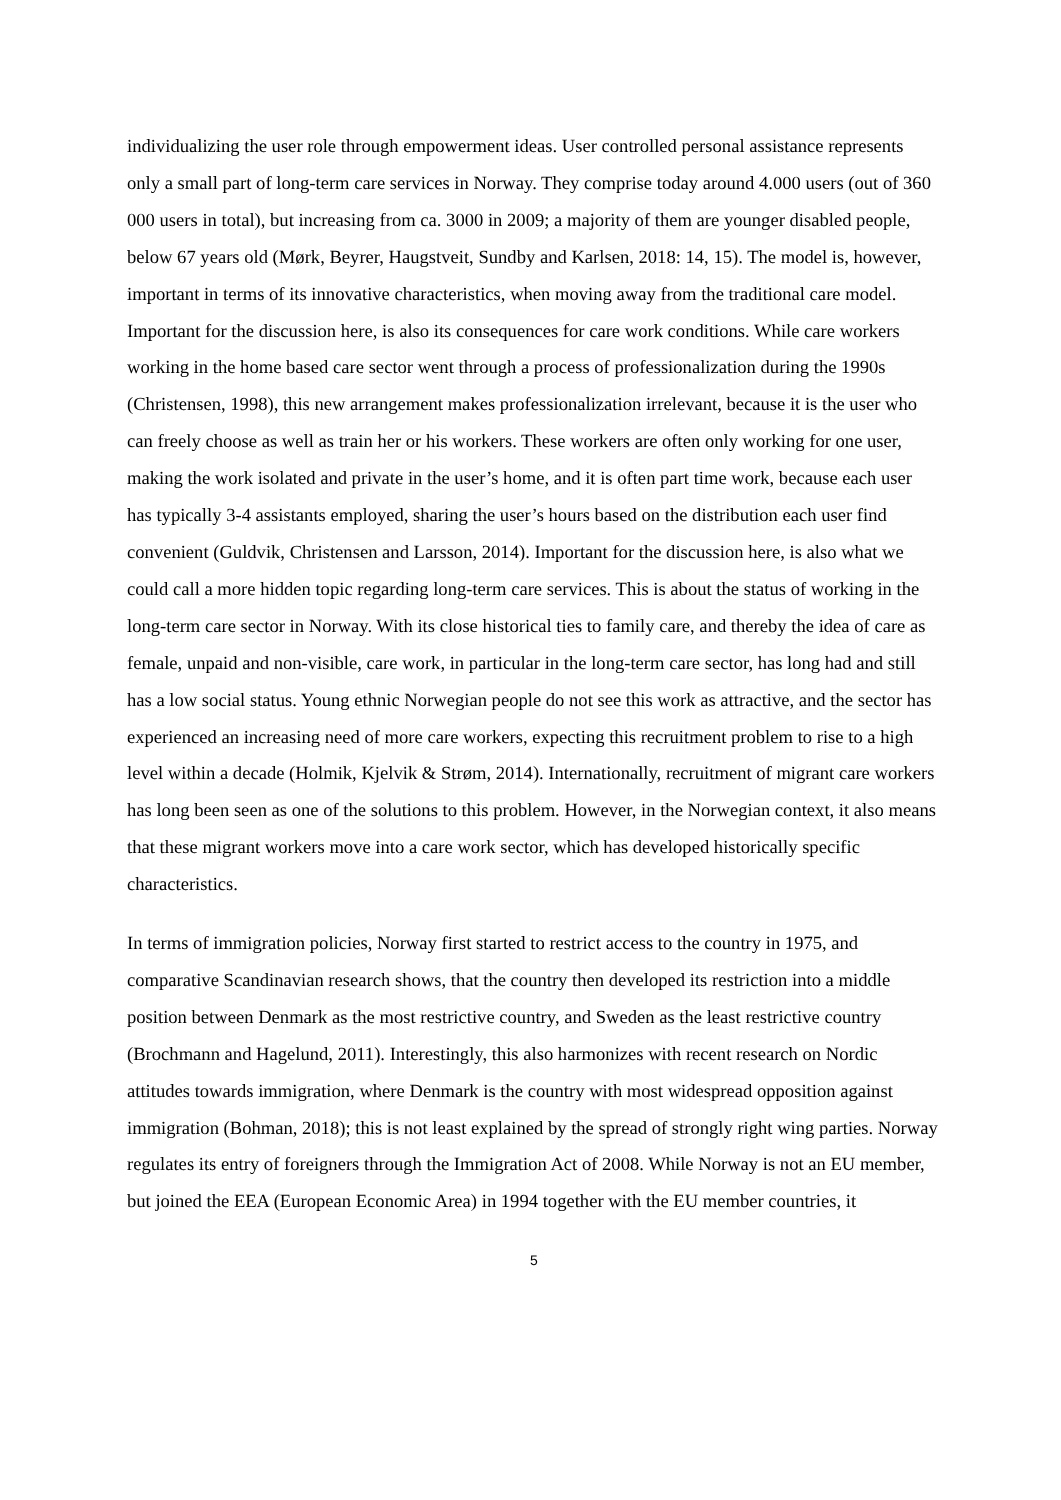individualizing the user role through empowerment ideas. User controlled personal assistance represents only a small part of long-term care services in Norway. They comprise today around 4.000 users (out of 360 000 users in total), but increasing from ca. 3000 in 2009; a majority of them are younger disabled people, below 67 years old (Mørk, Beyrer, Haugstveit, Sundby and Karlsen, 2018: 14, 15). The model is, however, important in terms of its innovative characteristics, when moving away from the traditional care model. Important for the discussion here, is also its consequences for care work conditions. While care workers working in the home based care sector went through a process of professionalization during the 1990s (Christensen, 1998), this new arrangement makes professionalization irrelevant, because it is the user who can freely choose as well as train her or his workers. These workers are often only working for one user, making the work isolated and private in the user’s home, and it is often part time work, because each user has typically 3-4 assistants employed, sharing the user’s hours based on the distribution each user find convenient (Guldvik, Christensen and Larsson, 2014). Important for the discussion here, is also what we could call a more hidden topic regarding long-term care services. This is about the status of working in the long-term care sector in Norway. With its close historical ties to family care, and thereby the idea of care as female, unpaid and non-visible, care work, in particular in the long-term care sector, has long had and still has a low social status. Young ethnic Norwegian people do not see this work as attractive, and the sector has experienced an increasing need of more care workers, expecting this recruitment problem to rise to a high level within a decade (Holmik, Kjelvik & Strøm, 2014). Internationally, recruitment of migrant care workers has long been seen as one of the solutions to this problem. However, in the Norwegian context, it also means that these migrant workers move into a care work sector, which has developed historically specific characteristics.
In terms of immigration policies, Norway first started to restrict access to the country in 1975, and comparative Scandinavian research shows, that the country then developed its restriction into a middle position between Denmark as the most restrictive country, and Sweden as the least restrictive country (Brochmann and Hagelund, 2011). Interestingly, this also harmonizes with recent research on Nordic attitudes towards immigration, where Denmark is the country with most widespread opposition against immigration (Bohman, 2018); this is not least explained by the spread of strongly right wing parties. Norway regulates its entry of foreigners through the Immigration Act of 2008. While Norway is not an EU member, but joined the EEA (European Economic Area) in 1994 together with the EU member countries, it
5